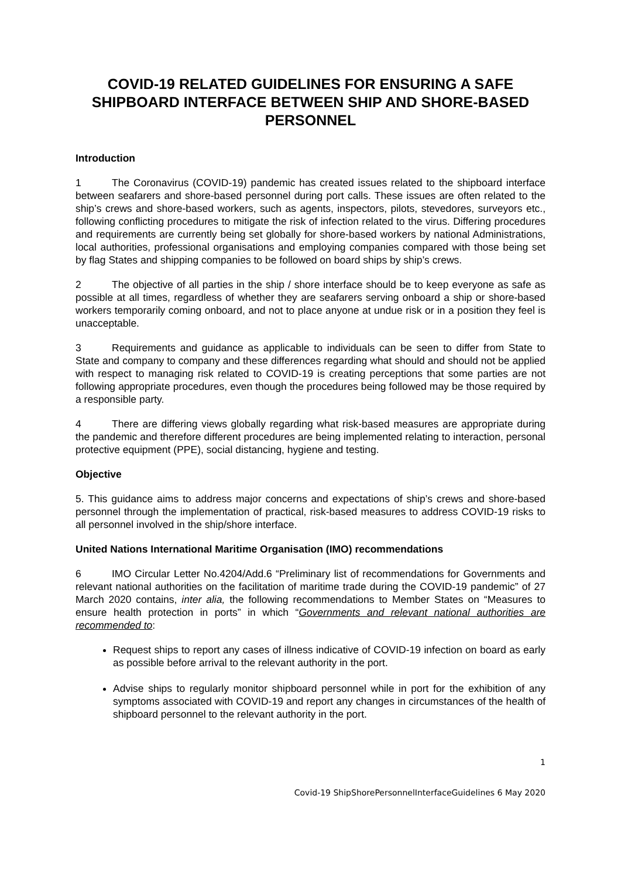COVID-19 RELATED GUIDELINES FOR ENSURING A SAFE SHIPBOARD INTERFACE BETWEEN SHIP AND SHORE-BASED PERSONNEL
Introduction
1 The Coronavirus (COVID-19) pandemic has created issues related to the shipboard interface between seafarers and shore-based personnel during port calls. These issues are often related to the ship’s crews and shore-based workers, such as agents, inspectors, pilots, stevedores, surveyors etc., following conflicting procedures to mitigate the risk of infection related to the virus. Differing procedures and requirements are currently being set globally for shore-based workers by national Administrations, local authorities, professional organisations and employing companies compared with those being set by flag States and shipping companies to be followed on board ships by ship’s crews.
2 The objective of all parties in the ship / shore interface should be to keep everyone as safe as possible at all times, regardless of whether they are seafarers serving onboard a ship or shore-based workers temporarily coming onboard, and not to place anyone at undue risk or in a position they feel is unacceptable.
3 Requirements and guidance as applicable to individuals can be seen to differ from State to State and company to company and these differences regarding what should and should not be applied with respect to managing risk related to COVID-19 is creating perceptions that some parties are not following appropriate procedures, even though the procedures being followed may be those required by a responsible party.
4 There are differing views globally regarding what risk-based measures are appropriate during the pandemic and therefore different procedures are being implemented relating to interaction, personal protective equipment (PPE), social distancing, hygiene and testing.
Objective
5. This guidance aims to address major concerns and expectations of ship’s crews and shore-based personnel through the implementation of practical, risk-based measures to address COVID-19 risks to all personnel involved in the ship/shore interface.
United Nations International Maritime Organisation (IMO) recommendations
6 IMO Circular Letter No.4204/Add.6 “Preliminary list of recommendations for Governments and relevant national authorities on the facilitation of maritime trade during the COVID-19 pandemic” of 27 March 2020 contains, inter alia, the following recommendations to Member States on “Measures to ensure health protection in ports” in which “Governments and relevant national authorities are recommended to:
Request ships to report any cases of illness indicative of COVID-19 infection on board as early as possible before arrival to the relevant authority in the port.
Advise ships to regularly monitor shipboard personnel while in port for the exhibition of any symptoms associated with COVID-19 and report any changes in circumstances of the health of shipboard personnel to the relevant authority in the port.
1
Covid-19 ShipShorePersonnelInterfaceGuidelines 6 May 2020